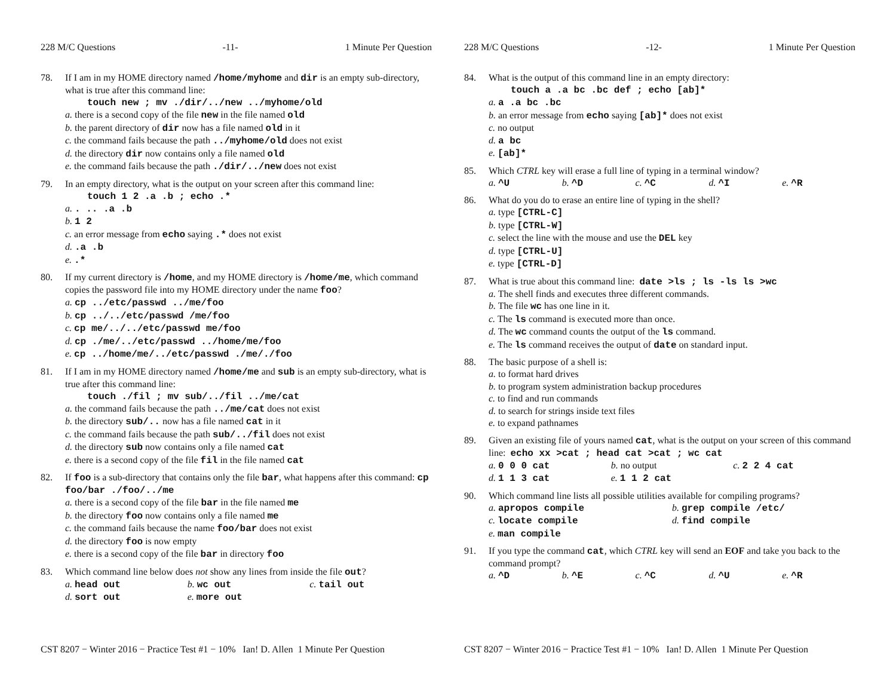228 M/C Questions -11- 1 Minute Per Question
78. If I am in my HOME directory named /home/myhome and dir is an empty sub-directory, what is true after this command line:
touch new ; mv ./dir/../new ../myhome/old
a. there is a second copy of the file new in the file named old
b. the parent directory of dir now has a file named old in it
c. the command fails because the path ../myhome/old does not exist
d. the directory dir now contains only a file named old
e. the command fails because the path ./dir/../new does not exist
79. In an empty directory, what is the output on your screen after this command line:
touch 1 2 .a .b ; echo .*
a. . .. .a .b
b. 1 2
c. an error message from echo saying .* does not exist
d. .a .b
e. .*
80. If my current directory is /home, and my HOME directory is /home/me, which command copies the password file into my HOME directory under the name foo?
a. cp ../etc/passwd ../me/foo
b. cp ../../etc/passwd /me/foo
c. cp me/../../etc/passwd me/foo
d. cp ./me/../etc/passwd ../home/me/foo
e. cp ../home/me/../etc/passwd ./me/./foo
81. If I am in my HOME directory named /home/me and sub is an empty sub-directory, what is true after this command line:
touch ./fil ; mv sub/../fil ../me/cat
a. the command fails because the path ../me/cat does not exist
b. the directory sub/.. now has a file named cat in it
c. the command fails because the path sub/../fil does not exist
d. the directory sub now contains only a file named cat
e. there is a second copy of the file fil in the file named cat
82. If foo is a sub-directory that contains only the file bar, what happens after this command: cp foo/bar ./foo/../me
a. there is a second copy of the file bar in the file named me
b. the directory foo now contains only a file named me
c. the command fails because the name foo/bar does not exist
d. the directory foo is now empty
e. there is a second copy of the file bar in directory foo
83. Which command line below does not show any lines from inside the file out?
a. head out b. wc out c. tail out
d. sort out e. more out
CST 8207 − Winter 2016 − Practice Test #1 − 10% Ian! D. Allen 1 Minute Per Question
228 M/C Questions -12- 1 Minute Per Question
84. What is the output of this command line in an empty directory:
touch a .a bc .bc def ; echo [ab]*
a. a .a bc .bc
b. an error message from echo saying [ab]* does not exist
c. no output
d. a bc
e. [ab]*
85. Which CTRL key will erase a full line of typing in a terminal window?
a. ^U b. ^D c. ^C d. ^I e. ^R
86. What do you do to erase an entire line of typing in the shell?
a. type [CTRL-C]
b. type [CTRL-W]
c. select the line with the mouse and use the DEL key
d. type [CTRL-U]
e. type [CTRL-D]
87. What is true about this command line: date >ls ; ls -ls ls >wc
a. The shell finds and executes three different commands.
b. The file wc has one line in it.
c. The ls command is executed more than once.
d. The wc command counts the output of the ls command.
e. The ls command receives the output of date on standard input.
88. The basic purpose of a shell is:
a. to format hard drives
b. to program system administration backup procedures
c. to find and run commands
d. to search for strings inside text files
e. to expand pathnames
89. Given an existing file of yours named cat, what is the output on your screen of this command line: echo xx >cat ; head cat >cat ; wc cat
a. 0 0 0 cat b. no output c. 2 2 4 cat
d. 1 1 3 cat e. 1 1 2 cat
90. Which command line lists all possible utilities available for compiling programs?
a. apropos compile b. grep compile /etc/
c. locate compile d. find compile
e. man compile
91. If you type the command cat, which CTRL key will send an EOF and take you back to the command prompt?
a. ^D b. ^E c. ^C d. ^U e. ^R
CST 8207 − Winter 2016 − Practice Test #1 − 10% Ian! D. Allen 1 Minute Per Question